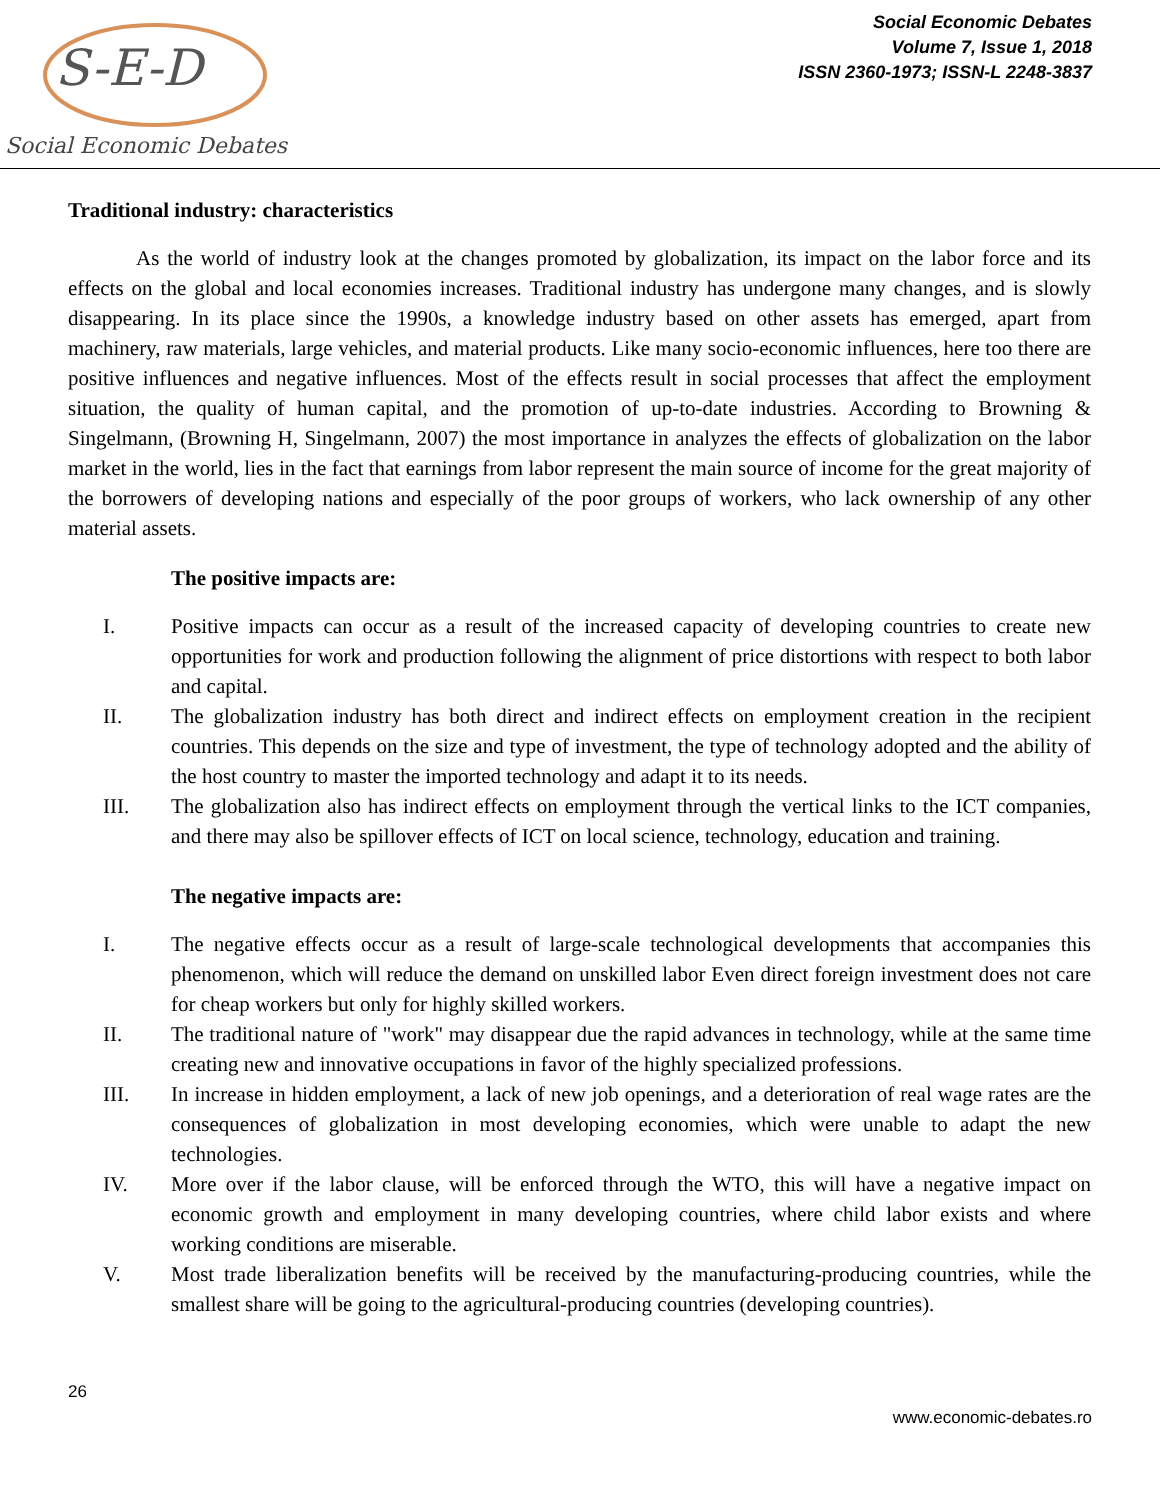S-E-D
Social Economic Debates
Social Economic Debates
Volume 7, Issue 1, 2018
ISSN 2360-1973; ISSN-L 2248-3837
Traditional industry: characteristics
As the world of industry look at the changes promoted by globalization, its impact on the labor force and its effects on the global and local economies increases. Traditional industry has undergone many changes, and is slowly disappearing. In its place since the 1990s, a knowledge industry based on other assets has emerged, apart from machinery, raw materials, large vehicles, and material products. Like many socio-economic influences, here too there are positive influences and negative influences. Most of the effects result in social processes that affect the employment situation, the quality of human capital, and the promotion of up-to-date industries. According to Browning & Singelmann, (Browning H, Singelmann, 2007) the most importance in analyzes the effects of globalization on the labor market in the world, lies in the fact that earnings from labor represent the main source of income for the great majority of the borrowers of developing nations and especially of the poor groups of workers, who lack ownership of any other material assets.
The positive impacts are:
I. Positive impacts can occur as a result of the increased capacity of developing countries to create new opportunities for work and production following the alignment of price distortions with respect to both labor and capital.
II. The globalization industry has both direct and indirect effects on employment creation in the recipient countries. This depends on the size and type of investment, the type of technology adopted and the ability of the host country to master the imported technology and adapt it to its needs.
III. The globalization also has indirect effects on employment through the vertical links to the ICT companies, and there may also be spillover effects of ICT on local science, technology, education and training.
The negative impacts are:
I. The negative effects occur as a result of large-scale technological developments that accompanies this phenomenon, which will reduce the demand on unskilled labor Even direct foreign investment does not care for cheap workers but only for highly skilled workers.
II. The traditional nature of "work" may disappear due the rapid advances in technology, while at the same time creating new and innovative occupations in favor of the highly specialized professions.
III. In increase in hidden employment, a lack of new job openings, and a deterioration of real wage rates are the consequences of globalization in most developing economies, which were unable to adapt the new technologies.
IV. More over if the labor clause, will be enforced through the WTO, this will have a negative impact on economic growth and employment in many developing countries, where child labor exists and where working conditions are miserable.
V. Most trade liberalization benefits will be received by the manufacturing-producing countries, while the smallest share will be going to the agricultural-producing countries (developing countries).
26
www.economic-debates.ro